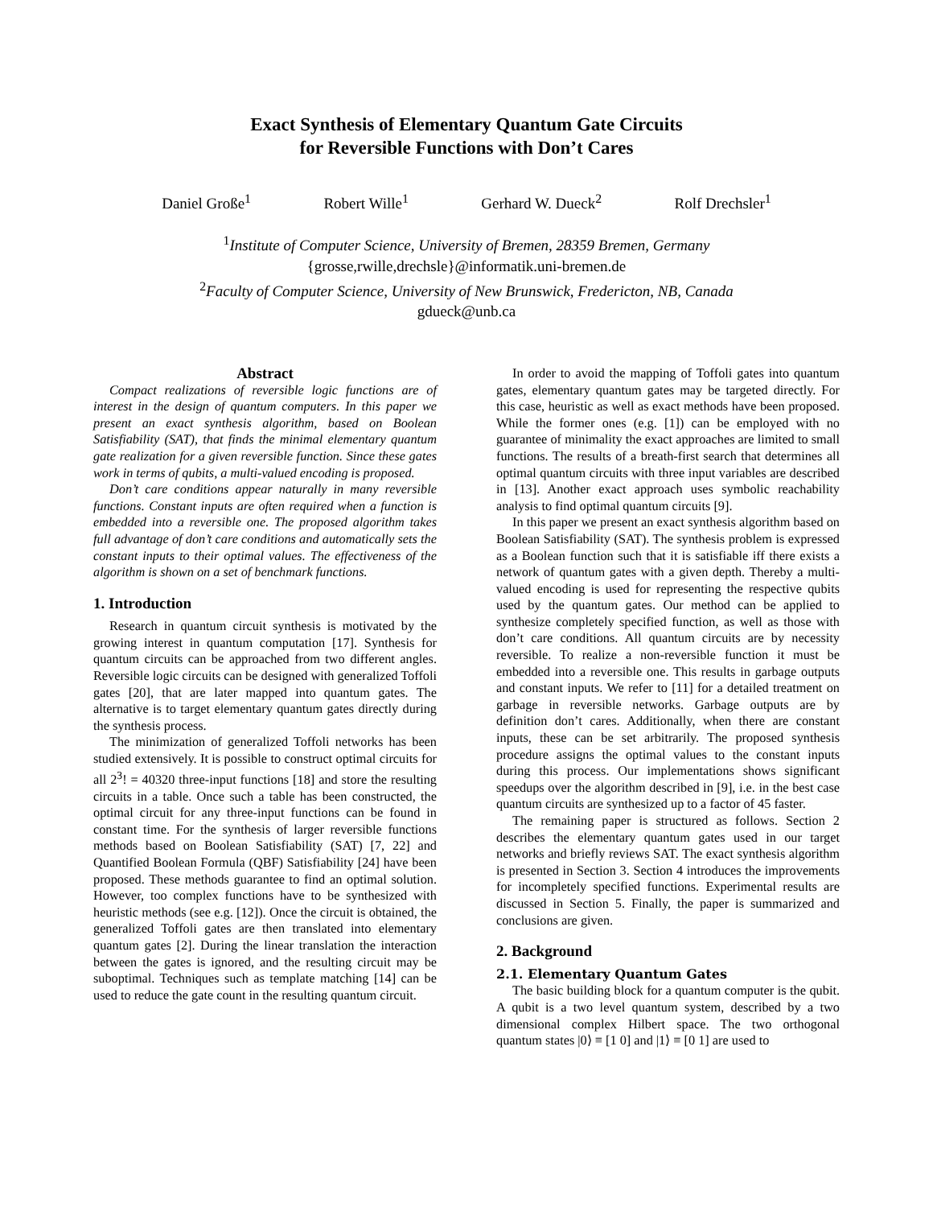Exact Synthesis of Elementary Quantum Gate Circuits
for Reversible Functions with Don’t Cares
Daniel Große<sup>1</sup> Robert Wille<sup>1</sup> Gerhard W. Dueck<sup>2</sup> Rolf Drechsler<sup>1</sup>
<sup>1</sup> Institute of Computer Science, University of Bremen, 28359 Bremen, Germany
{grosse,rwille,drechsle}@informatik.uni-bremen.de
<sup>2</sup> Faculty of Computer Science, University of New Brunswick, Fredericton, NB, Canada
gdueck@unb.ca
Abstract
Compact realizations of reversible logic functions are of interest in the design of quantum computers. In this paper we present an exact synthesis algorithm, based on Boolean Satisfiability (SAT), that finds the minimal elementary quantum gate realization for a given reversible function. Since these gates work in terms of qubits, a multi-valued encoding is proposed.
Don’t care conditions appear naturally in many reversible functions. Constant inputs are often required when a function is embedded into a reversible one. The proposed algorithm takes full advantage of don’t care conditions and automatically sets the constant inputs to their optimal values. The effectiveness of the algorithm is shown on a set of benchmark functions.
1. Introduction
Research in quantum circuit synthesis is motivated by the growing interest in quantum computation [17]. Synthesis for quantum circuits can be approached from two different angles. Reversible logic circuits can be designed with generalized Toffoli gates [20], that are later mapped into quantum gates. The alternative is to target elementary quantum gates directly during the synthesis process.
The minimization of generalized Toffoli networks has been studied extensively. It is possible to construct optimal circuits for all 2<sup>3</sup>! = 40320 three-input functions [18] and store the resulting circuits in a table. Once such a table has been constructed, the optimal circuit for any three-input functions can be found in constant time. For the synthesis of larger reversible functions methods based on Boolean Satisfiability (SAT) [7, 22] and Quantified Boolean Formula (QBF) Satisfiability [24] have been proposed. These methods guarantee to find an optimal solution. However, too complex functions have to be synthesized with heuristic methods (see e.g. [12]). Once the circuit is obtained, the generalized Toffoli gates are then translated into elementary quantum gates [2]. During the linear translation the interaction between the gates is ignored, and the resulting circuit may be suboptimal. Techniques such as template matching [14] can be used to reduce the gate count in the resulting quantum circuit.
In order to avoid the mapping of Toffoli gates into quantum gates, elementary quantum gates may be targeted directly. For this case, heuristic as well as exact methods have been proposed. While the former ones (e.g. [1]) can be employed with no guarantee of minimality the exact approaches are limited to small functions. The results of a breath-first search that determines all optimal quantum circuits with three input variables are described in [13]. Another exact approach uses symbolic reachability analysis to find optimal quantum circuits [9].
In this paper we present an exact synthesis algorithm based on Boolean Satisfiability (SAT). The synthesis problem is expressed as a Boolean function such that it is satisfiable iff there exists a network of quantum gates with a given depth. Thereby a multi-valued encoding is used for representing the respective qubits used by the quantum gates. Our method can be applied to synthesize completely specified function, as well as those with don’t care conditions. All quantum circuits are by necessity reversible. To realize a non-reversible function it must be embedded into a reversible one. This results in garbage outputs and constant inputs. We refer to [11] for a detailed treatment on garbage in reversible networks. Garbage outputs are by definition don’t cares. Additionally, when there are constant inputs, these can be set arbitrarily. The proposed synthesis procedure assigns the optimal values to the constant inputs during this process. Our implementations shows significant speedups over the algorithm described in [9], i.e. in the best case quantum circuits are synthesized up to a factor of 45 faster.
The remaining paper is structured as follows. Section 2 describes the elementary quantum gates used in our target networks and briefly reviews SAT. The exact synthesis algorithm is presented in Section 3. Section 4 introduces the improvements for incompletely specified functions. Experimental results are discussed in Section 5. Finally, the paper is summarized and conclusions are given.
2. Background
2.1. Elementary Quantum Gates
The basic building block for a quantum computer is the qubit. A qubit is a two level quantum system, described by a two dimensional complex Hilbert space. The two orthogonal quantum states |0⟩ ≡ [1 0] and |1⟩ ≡ [0 1] are used to